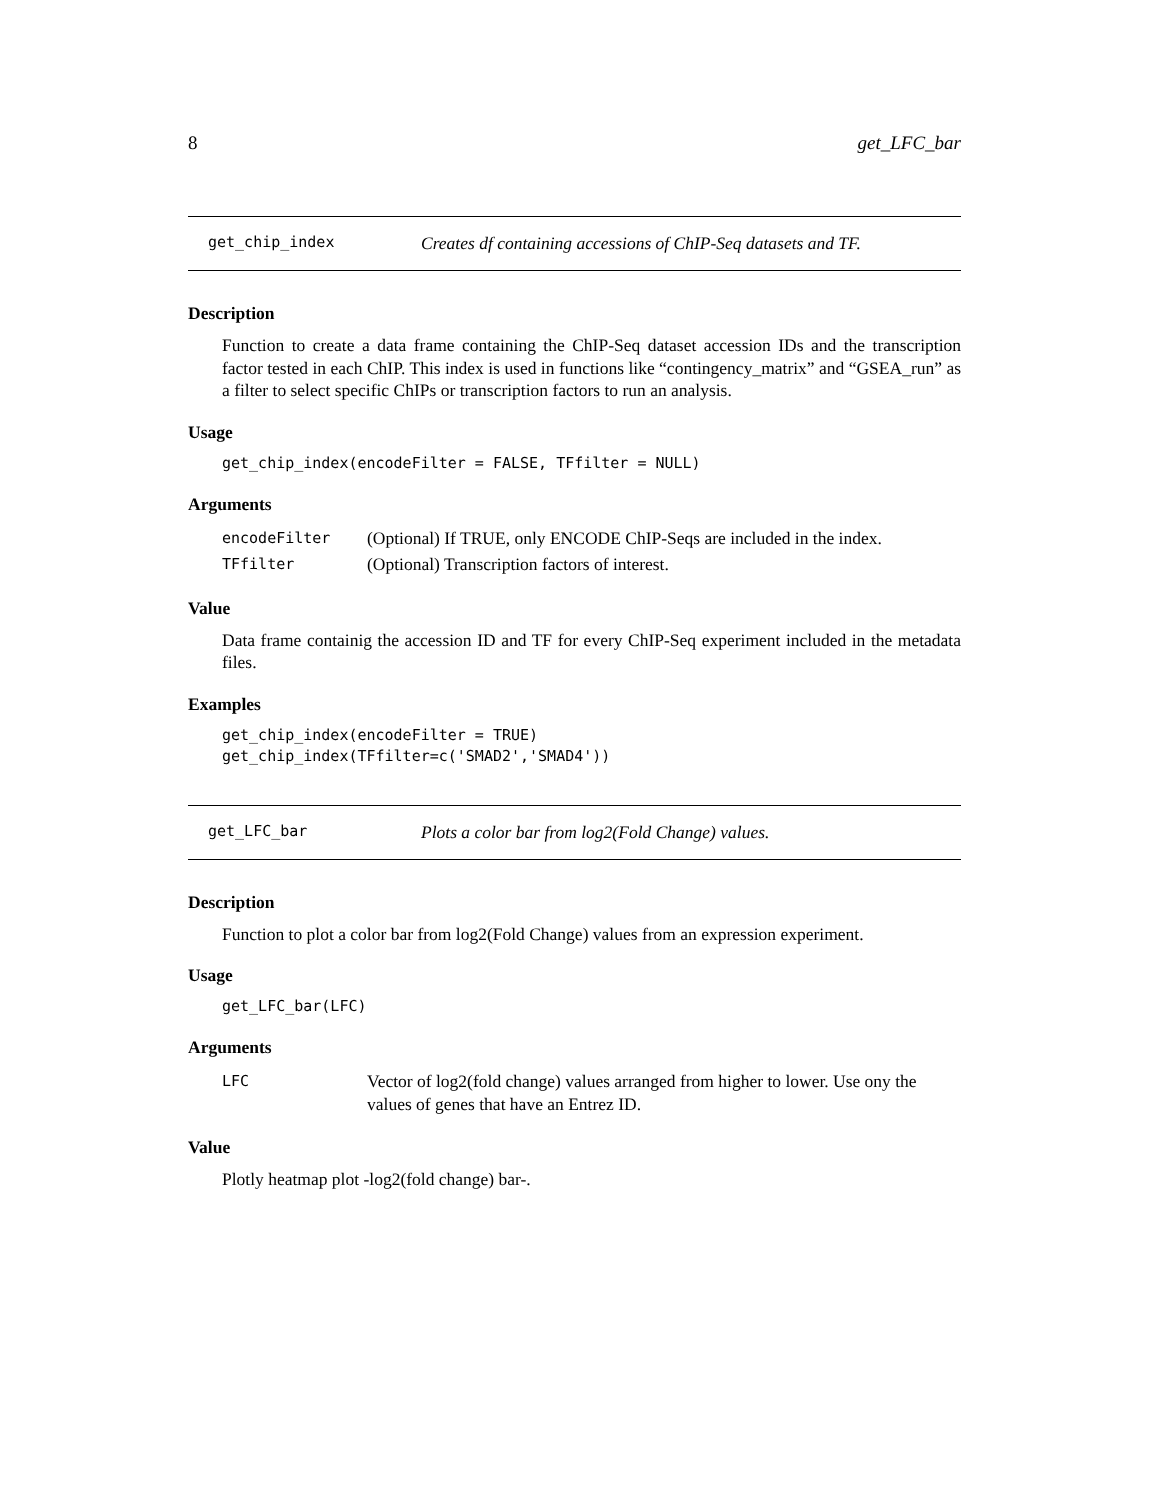8 get_LFC_bar
get_chip_index Creates df containing accessions of ChIP-Seq datasets and TF.
Description
Function to create a data frame containing the ChIP-Seq dataset accession IDs and the transcription factor tested in each ChIP. This index is used in functions like “contingency_matrix” and “GSEA_run” as a filter to select specific ChIPs or transcription factors to run an analysis.
Usage
get_chip_index(encodeFilter = FALSE, TFfilter = NULL)
Arguments
| encodeFilter | (Optional) If TRUE, only ENCODE ChIP-Seqs are included in the index. |
| TFfilter | (Optional) Transcription factors of interest. |
Value
Data frame containig the accession ID and TF for every ChIP-Seq experiment included in the metadata files.
Examples
get_chip_index(encodeFilter = TRUE)
get_chip_index(TFfilter=c('SMAD2','SMAD4'))
get_LFC_bar Plots a color bar from log2(Fold Change) values.
Description
Function to plot a color bar from log2(Fold Change) values from an expression experiment.
Usage
get_LFC_bar(LFC)
Arguments
| LFC | Vector of log2(fold change) values arranged from higher to lower. Use ony the values of genes that have an Entrez ID. |
Value
Plotly heatmap plot -log2(fold change) bar-.